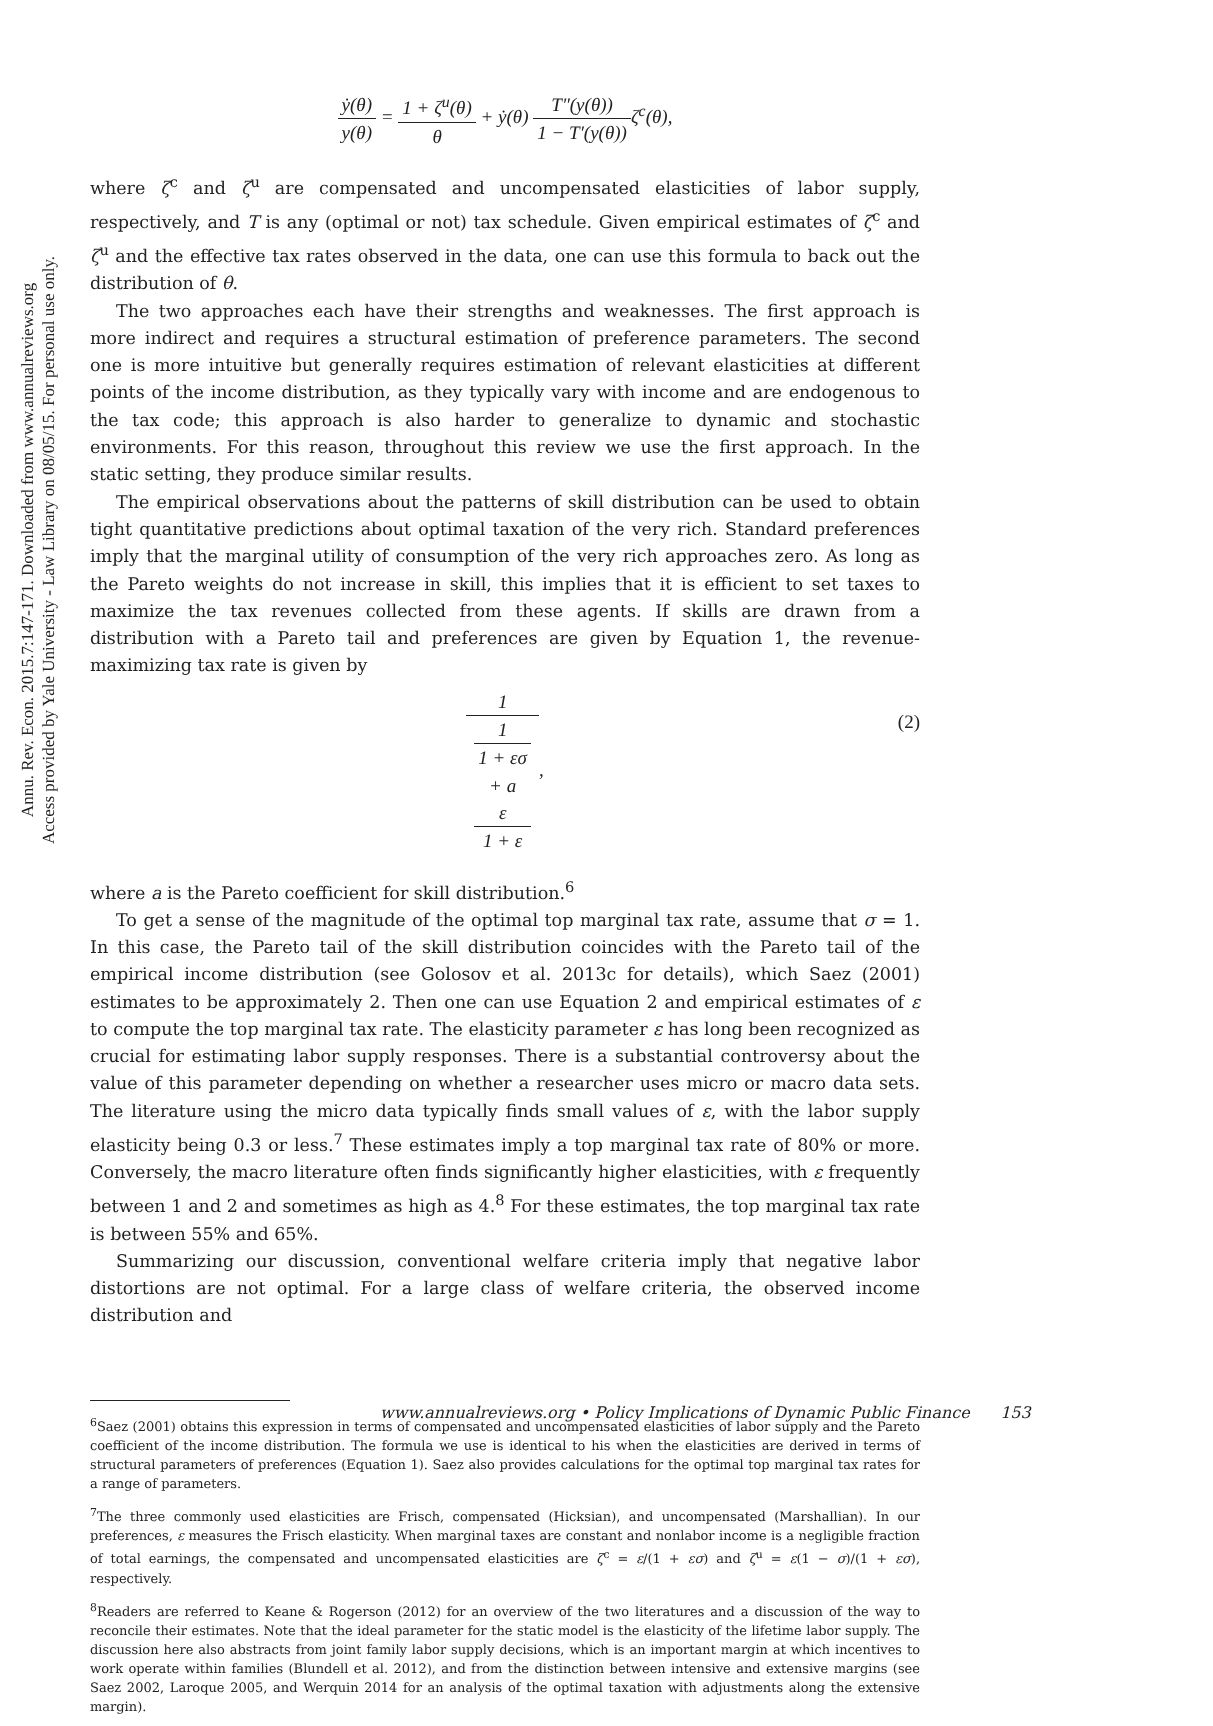Annu. Rev. Econ. 2015.7:147-171. Downloaded from www.annualreviews.org
Access provided by Yale University - Law Library on 08/05/15. For personal use only.
ẏ(θ) y(θ) = 1 + ζ<sup>u</sup>(θ) θ + ẏ(θ) T″(y(θ)) 1 − T′(y(θ)) ζ<sup>c</sup>(θ),
where ζ<sup>c</sup> and ζ<sup>u</sup> are compensated and uncompensated elasticities of labor supply, respectively, and T is any (optimal or not) tax schedule. Given empirical estimates of ζ<sup>c</sup> and ζ<sup>u</sup> and the effective tax rates observed in the data, one can use this formula to back out the distribution of θ.
The two approaches each have their strengths and weaknesses. The first approach is more indirect and requires a structural estimation of preference parameters. The second one is more intuitive but generally requires estimation of relevant elasticities at different points of the income distribution, as they typically vary with income and are endogenous to the tax code; this approach is also harder to generalize to dynamic and stochastic environments. For this reason, throughout this review we use the first approach. In the static setting, they produce similar results.
The empirical observations about the patterns of skill distribution can be used to obtain tight quantitative predictions about optimal taxation of the very rich. Standard preferences imply that the marginal utility of consumption of the very rich approaches zero. As long as the Pareto weights do not increase in skill, this implies that it is efficient to set taxes to maximize the tax revenues collected from these agents. If skills are drawn from a distribution with a Pareto tail and preferences are given by Equation 1, the revenue-maximizing tax rate is given by
1 1
1 + εσ
+ a
ε
1 + ε,
(2)
where a is the Pareto coefficient for skill distribution.<sup>6</sup>
To get a sense of the magnitude of the optimal top marginal tax rate, assume that σ = 1. In this case, the Pareto tail of the skill distribution coincides with the Pareto tail of the empirical income distribution (see Golosov et al. 2013c for details), which Saez (2001) estimates to be approximately 2. Then one can use Equation 2 and empirical estimates of ε to compute the top marginal tax rate. The elasticity parameter ε has long been recognized as crucial for estimating labor supply responses. There is a substantial controversy about the value of this parameter depending on whether a researcher uses micro or macro data sets. The literature using the micro data typically finds small values of ε, with the labor supply elasticity being 0.3 or less.<sup>7</sup> These estimates imply a top marginal tax rate of 80% or more. Conversely, the macro literature often finds significantly higher elasticities, with ε frequently between 1 and 2 and sometimes as high as 4.<sup>8</sup> For these estimates, the top marginal tax rate is between 55% and 65%.
Summarizing our discussion, conventional welfare criteria imply that negative labor distortions are not optimal. For a large class of welfare criteria, the observed income distribution and
<sup>6</sup> Saez (2001) obtains this expression in terms of compensated and uncompensated elasticities of labor supply and the Pareto coefficient of the income distribution. The formula we use is identical to his when the elasticities are derived in terms of structural parameters of preferences (Equation 1). Saez also provides calculations for the optimal top marginal tax rates for a range of parameters.
<sup>7</sup> The three commonly used elasticities are Frisch, compensated (Hicksian), and uncompensated (Marshallian). In our preferences, ε measures the Frisch elasticity. When marginal taxes are constant and nonlabor income is a negligible fraction of total earnings, the compensated and uncompensated elasticities are ζ<sup>c</sup> = ε/(1 + εσ) and ζ<sup>u</sup> = ε(1 − σ)/(1 + εσ), respectively.
<sup>8</sup> Readers are referred to Keane & Rogerson (2012) for an overview of the two literatures and a discussion of the way to reconcile their estimates. Note that the ideal parameter for the static model is the elasticity of the lifetime labor supply. The discussion here also abstracts from joint family labor supply decisions, which is an important margin at which incentives to work operate within families (Blundell et al. 2012), and from the distinction between intensive and extensive margins (see Saez 2002, Laroque 2005, and Werquin 2014 for an analysis of the optimal taxation with adjustments along the extensive margin).
www.annualreviews.org • Policy Implications of Dynamic Public Finance 153